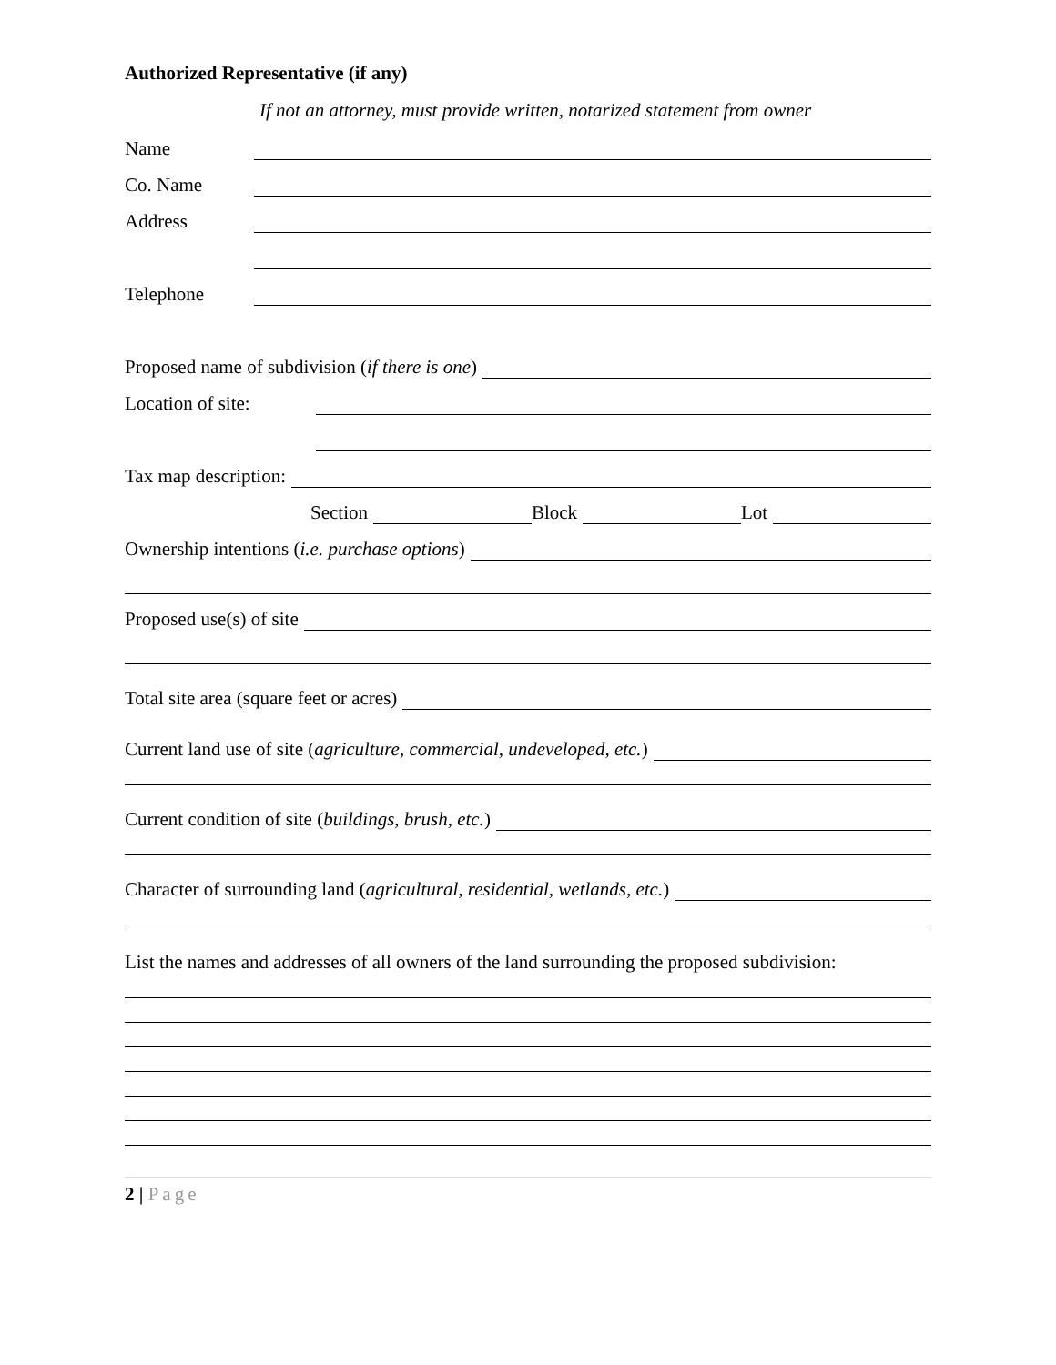Authorized Representative (if any)
If not an attorney, must provide written, notarized statement from owner
Name
Co. Name
Address
Telephone
Proposed name of subdivision (if there is one)
Location of site:
Tax map description:
Section Block Lot
Ownership intentions (i.e. purchase options)
Proposed use(s) of site
Total site area (square feet or acres)
Current land use of site (agriculture, commercial, undeveloped, etc.)
Current condition of site (buildings, brush, etc.)
Character of surrounding land (agricultural, residential, wetlands, etc.)
List the names and addresses of all owners of the land surrounding the proposed subdivision:
2 | Page